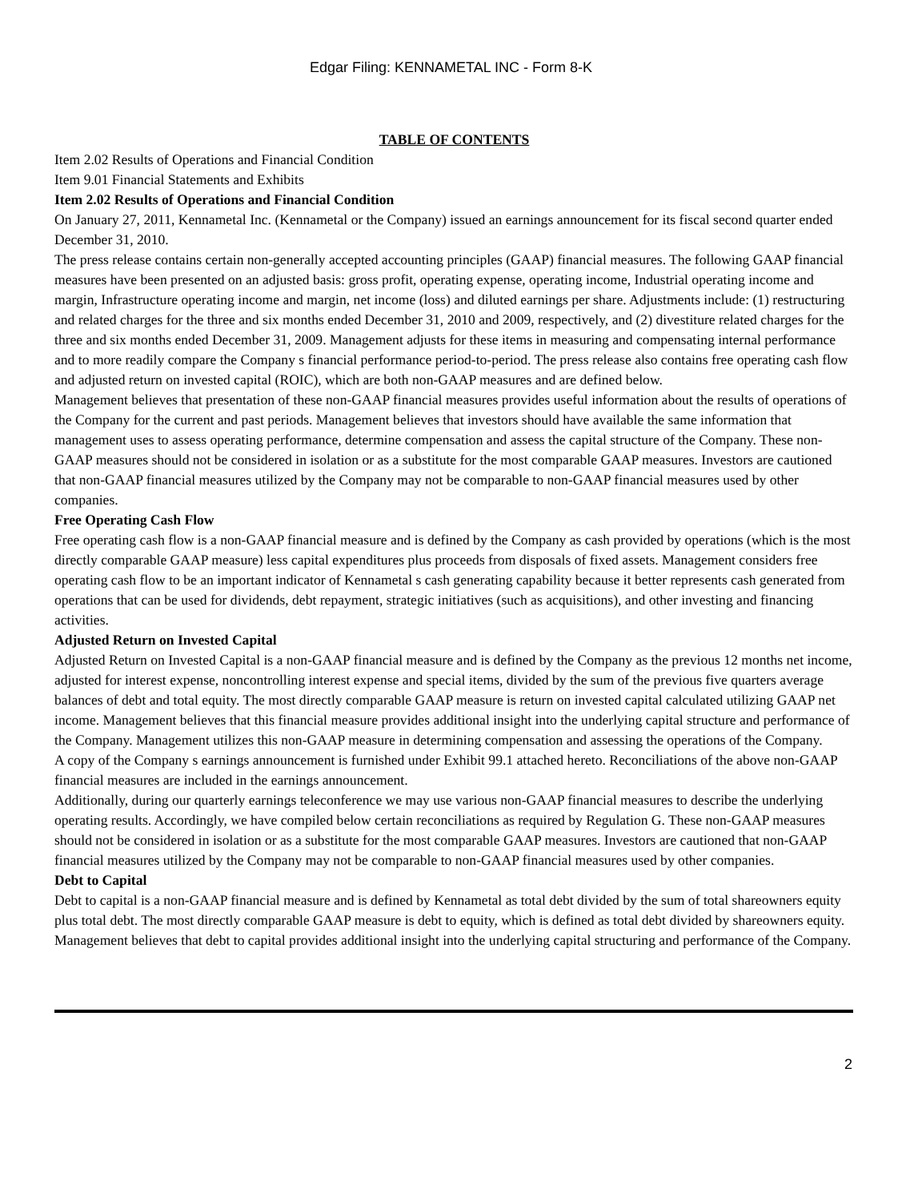Edgar Filing: KENNAMETAL INC - Form 8-K
TABLE OF CONTENTS
Item 2.02 Results of Operations and Financial Condition
Item 9.01 Financial Statements and Exhibits
Item 2.02 Results of Operations and Financial Condition
On January 27, 2011, Kennametal Inc. (Kennametal or the Company) issued an earnings announcement for its fiscal second quarter ended December 31, 2010.
The press release contains certain non-generally accepted accounting principles (GAAP) financial measures. The following GAAP financial measures have been presented on an adjusted basis: gross profit, operating expense, operating income, Industrial operating income and margin, Infrastructure operating income and margin, net income (loss) and diluted earnings per share. Adjustments include: (1) restructuring and related charges for the three and six months ended December 31, 2010 and 2009, respectively, and (2) divestiture related charges for the three and six months ended December 31, 2009. Management adjusts for these items in measuring and compensating internal performance and to more readily compare the Company s financial performance period-to-period. The press release also contains free operating cash flow and adjusted return on invested capital (ROIC), which are both non-GAAP measures and are defined below.
Management believes that presentation of these non-GAAP financial measures provides useful information about the results of operations of the Company for the current and past periods. Management believes that investors should have available the same information that management uses to assess operating performance, determine compensation and assess the capital structure of the Company. These non-GAAP measures should not be considered in isolation or as a substitute for the most comparable GAAP measures. Investors are cautioned that non-GAAP financial measures utilized by the Company may not be comparable to non-GAAP financial measures used by other companies.
Free Operating Cash Flow
Free operating cash flow is a non-GAAP financial measure and is defined by the Company as cash provided by operations (which is the most directly comparable GAAP measure) less capital expenditures plus proceeds from disposals of fixed assets. Management considers free operating cash flow to be an important indicator of Kennametal s cash generating capability because it better represents cash generated from operations that can be used for dividends, debt repayment, strategic initiatives (such as acquisitions), and other investing and financing activities.
Adjusted Return on Invested Capital
Adjusted Return on Invested Capital is a non-GAAP financial measure and is defined by the Company as the previous 12 months net income, adjusted for interest expense, noncontrolling interest expense and special items, divided by the sum of the previous five quarters average balances of debt and total equity. The most directly comparable GAAP measure is return on invested capital calculated utilizing GAAP net income. Management believes that this financial measure provides additional insight into the underlying capital structure and performance of the Company. Management utilizes this non-GAAP measure in determining compensation and assessing the operations of the Company.
A copy of the Company s earnings announcement is furnished under Exhibit 99.1 attached hereto. Reconciliations of the above non-GAAP financial measures are included in the earnings announcement.
Additionally, during our quarterly earnings teleconference we may use various non-GAAP financial measures to describe the underlying operating results. Accordingly, we have compiled below certain reconciliations as required by Regulation G. These non-GAAP measures should not be considered in isolation or as a substitute for the most comparable GAAP measures. Investors are cautioned that non-GAAP financial measures utilized by the Company may not be comparable to non-GAAP financial measures used by other companies.
Debt to Capital
Debt to capital is a non-GAAP financial measure and is defined by Kennametal as total debt divided by the sum of total shareowners equity plus total debt. The most directly comparable GAAP measure is debt to equity, which is defined as total debt divided by shareowners equity. Management believes that debt to capital provides additional insight into the underlying capital structuring and performance of the Company.
2